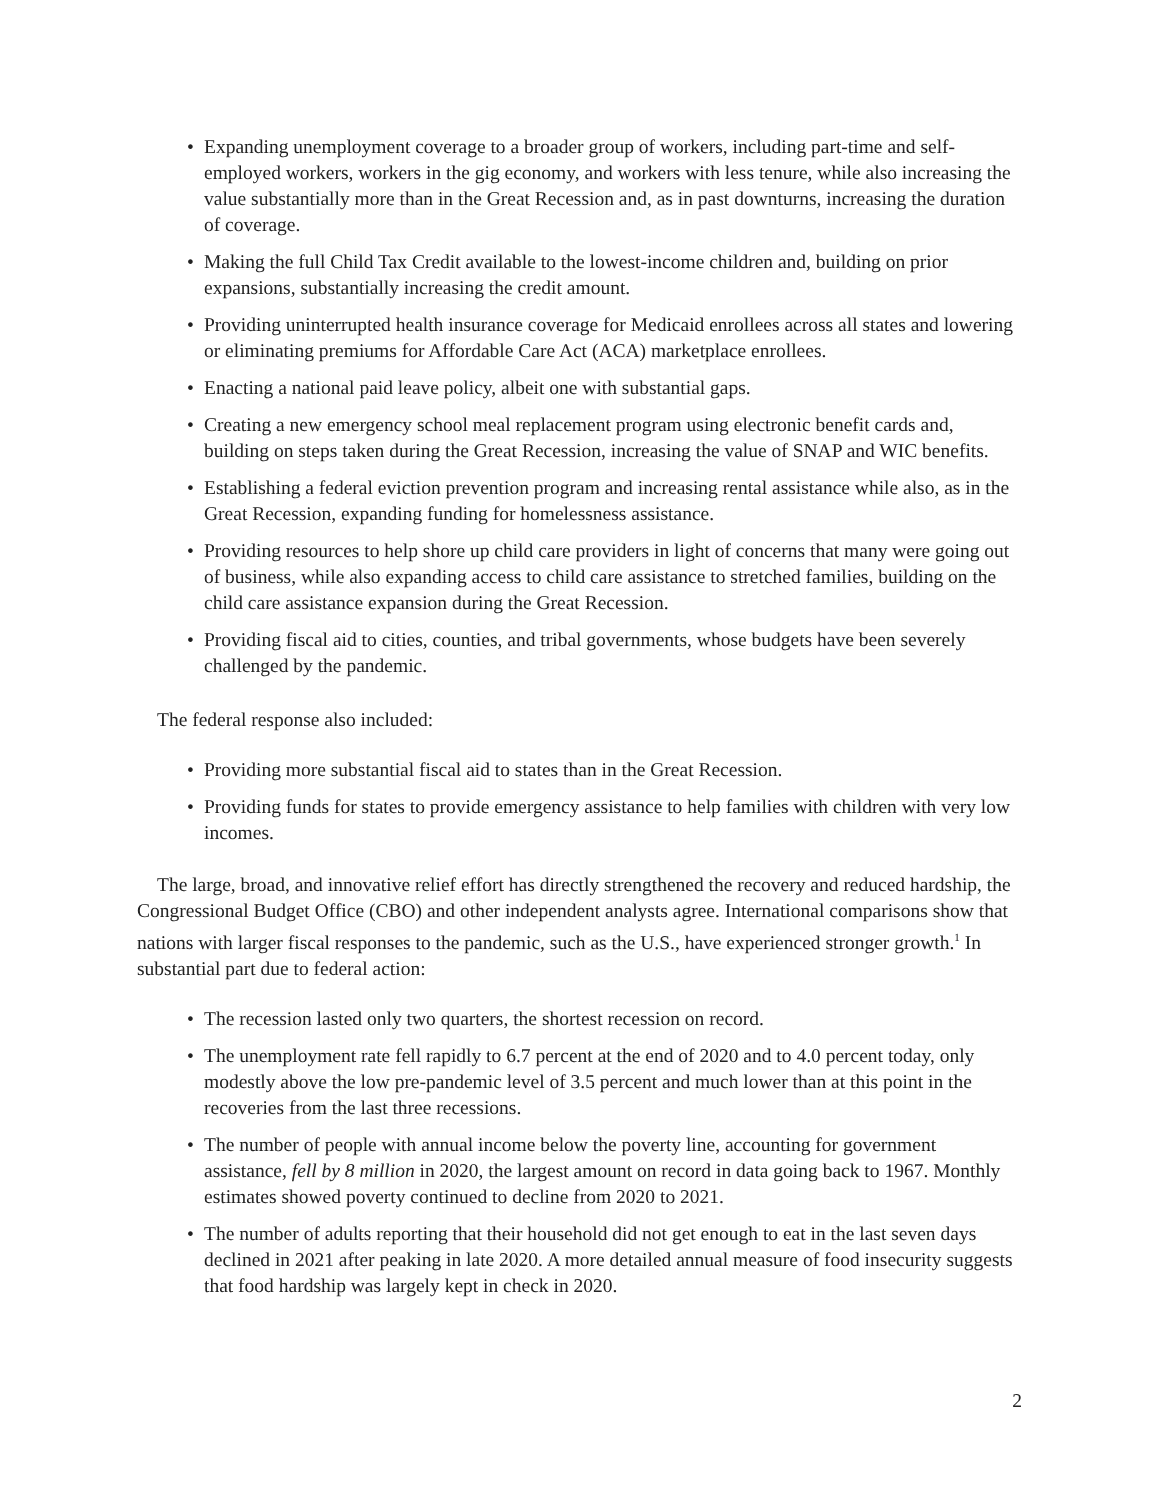• Expanding unemployment coverage to a broader group of workers, including part-time and self-employed workers, workers in the gig economy, and workers with less tenure, while also increasing the value substantially more than in the Great Recession and, as in past downturns, increasing the duration of coverage.
• Making the full Child Tax Credit available to the lowest-income children and, building on prior expansions, substantially increasing the credit amount.
• Providing uninterrupted health insurance coverage for Medicaid enrollees across all states and lowering or eliminating premiums for Affordable Care Act (ACA) marketplace enrollees.
• Enacting a national paid leave policy, albeit one with substantial gaps.
• Creating a new emergency school meal replacement program using electronic benefit cards and, building on steps taken during the Great Recession, increasing the value of SNAP and WIC benefits.
• Establishing a federal eviction prevention program and increasing rental assistance while also, as in the Great Recession, expanding funding for homelessness assistance.
• Providing resources to help shore up child care providers in light of concerns that many were going out of business, while also expanding access to child care assistance to stretched families, building on the child care assistance expansion during the Great Recession.
• Providing fiscal aid to cities, counties, and tribal governments, whose budgets have been severely challenged by the pandemic.
The federal response also included:
• Providing more substantial fiscal aid to states than in the Great Recession.
• Providing funds for states to provide emergency assistance to help families with children with very low incomes.
The large, broad, and innovative relief effort has directly strengthened the recovery and reduced hardship, the Congressional Budget Office (CBO) and other independent analysts agree. International comparisons show that nations with larger fiscal responses to the pandemic, such as the U.S., have experienced stronger growth.<sup>1</sup> In substantial part due to federal action:
• The recession lasted only two quarters, the shortest recession on record.
• The unemployment rate fell rapidly to 6.7 percent at the end of 2020 and to 4.0 percent today, only modestly above the low pre-pandemic level of 3.5 percent and much lower than at this point in the recoveries from the last three recessions.
• The number of people with annual income below the poverty line, accounting for government assistance, fell by 8 million in 2020, the largest amount on record in data going back to 1967. Monthly estimates showed poverty continued to decline from 2020 to 2021.
• The number of adults reporting that their household did not get enough to eat in the last seven days declined in 2021 after peaking in late 2020. A more detailed annual measure of food insecurity suggests that food hardship was largely kept in check in 2020.
2